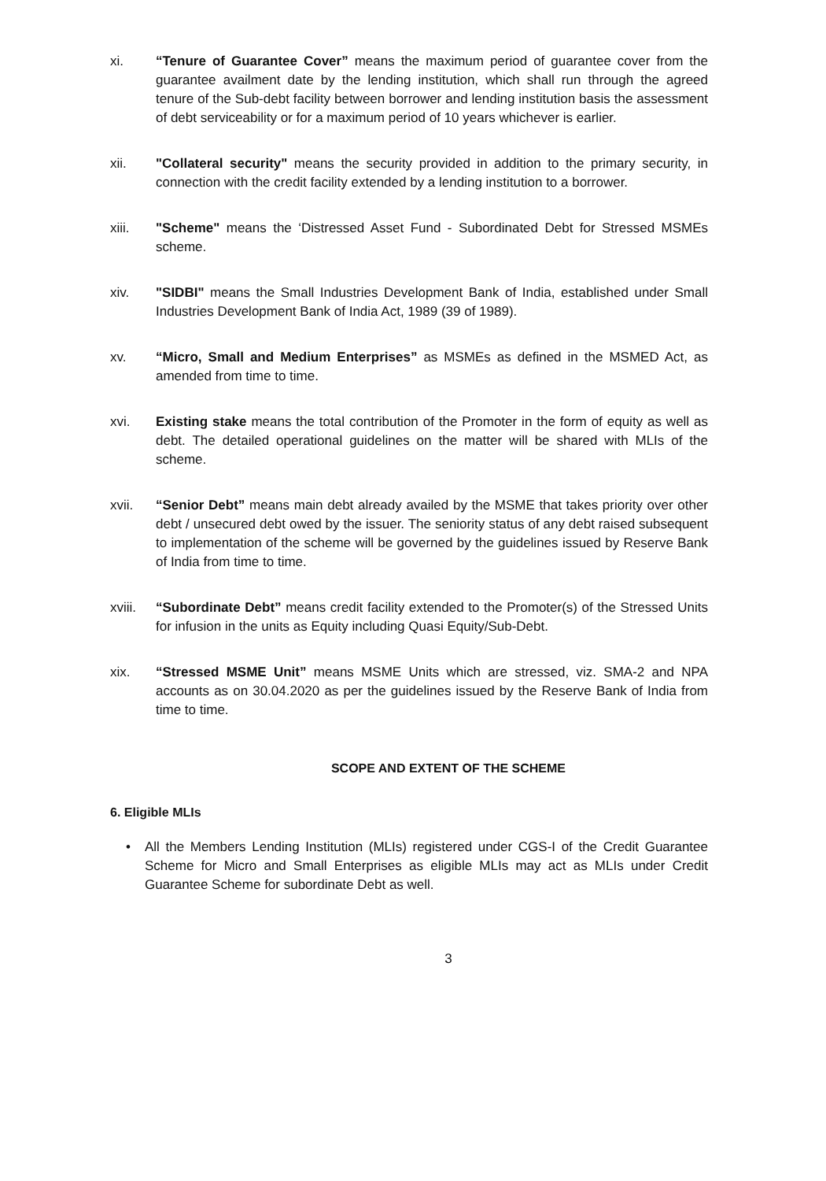xi. “Tenure of Guarantee Cover” means the maximum period of guarantee cover from the guarantee availment date by the lending institution, which shall run through the agreed tenure of the Sub-debt facility between borrower and lending institution basis the assessment of debt serviceability or for a maximum period of 10 years whichever is earlier.
xii. "Collateral security" means the security provided in addition to the primary security, in connection with the credit facility extended by a lending institution to a borrower.
xiii. "Scheme" means the ‘Distressed Asset Fund - Subordinated Debt for Stressed MSMEs scheme.
xiv. "SIDBI" means the Small Industries Development Bank of India, established under Small Industries Development Bank of India Act, 1989 (39 of 1989).
xv. “Micro, Small and Medium Enterprises” as MSMEs as defined in the MSMED Act, as amended from time to time.
xvi. Existing stake means the total contribution of the Promoter in the form of equity as well as debt. The detailed operational guidelines on the matter will be shared with MLIs of the scheme.
xvii. “Senior Debt” means main debt already availed by the MSME that takes priority over other debt / unsecured debt owed by the issuer. The seniority status of any debt raised subsequent to implementation of the scheme will be governed by the guidelines issued by Reserve Bank of India from time to time.
xviii.
“Subordinate Debt” means credit facility extended to the Promoter(s) of the Stressed Units for infusion in the units as Equity including Quasi Equity/Sub-Debt.
xix. “Stressed MSME Unit” means MSME Units which are stressed, viz. SMA-2 and NPA accounts as on 30.04.2020 as per the guidelines issued by the Reserve Bank of India from time to time.
SCOPE AND EXTENT OF THE SCHEME
6. Eligible MLIs
• All the Members Lending Institution (MLIs) registered under CGS-I of the Credit Guarantee Scheme for Micro and Small Enterprises as eligible MLIs may act as MLIs under Credit Guarantee Scheme for subordinate Debt as well.
3